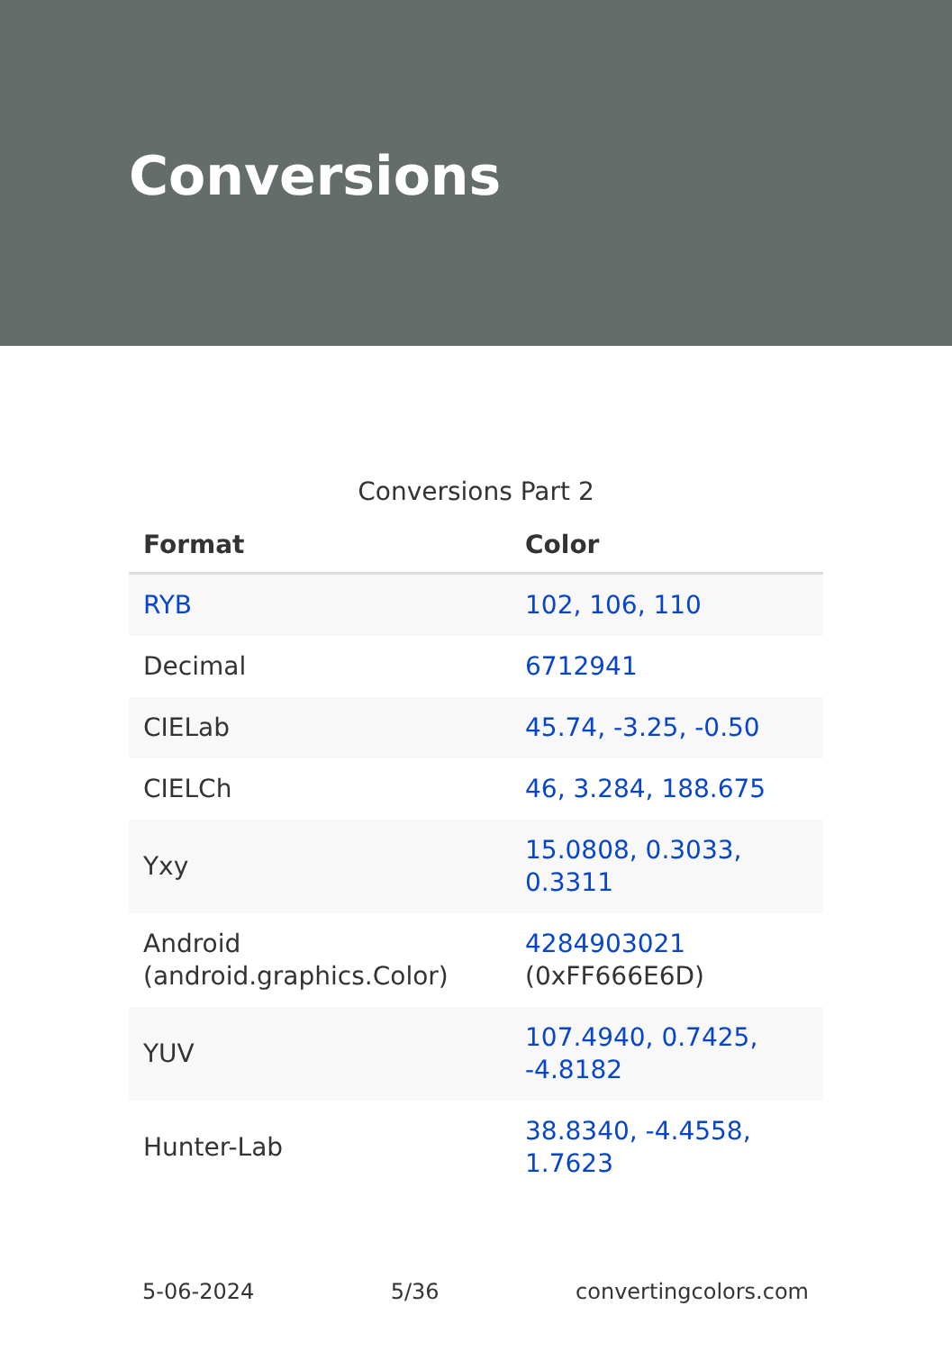Conversions
Conversions Part 2
| Format | Color |
| --- | --- |
| RYB | 102, 106, 110 |
| Decimal | 6712941 |
| CIELab | 45.74, -3.25, -0.50 |
| CIELCh | 46, 3.284, 188.675 |
| Yxy | 15.0808, 0.3033, 0.3311 |
| Android (android.graphics.Color) | 4284903021 (0xFF666E6D) |
| YUV | 107.4940, 0.7425, -4.8182 |
| Hunter-Lab | 38.8340, -4.4558, 1.7623 |
5-06-2024 5/36 convertingcolors.com